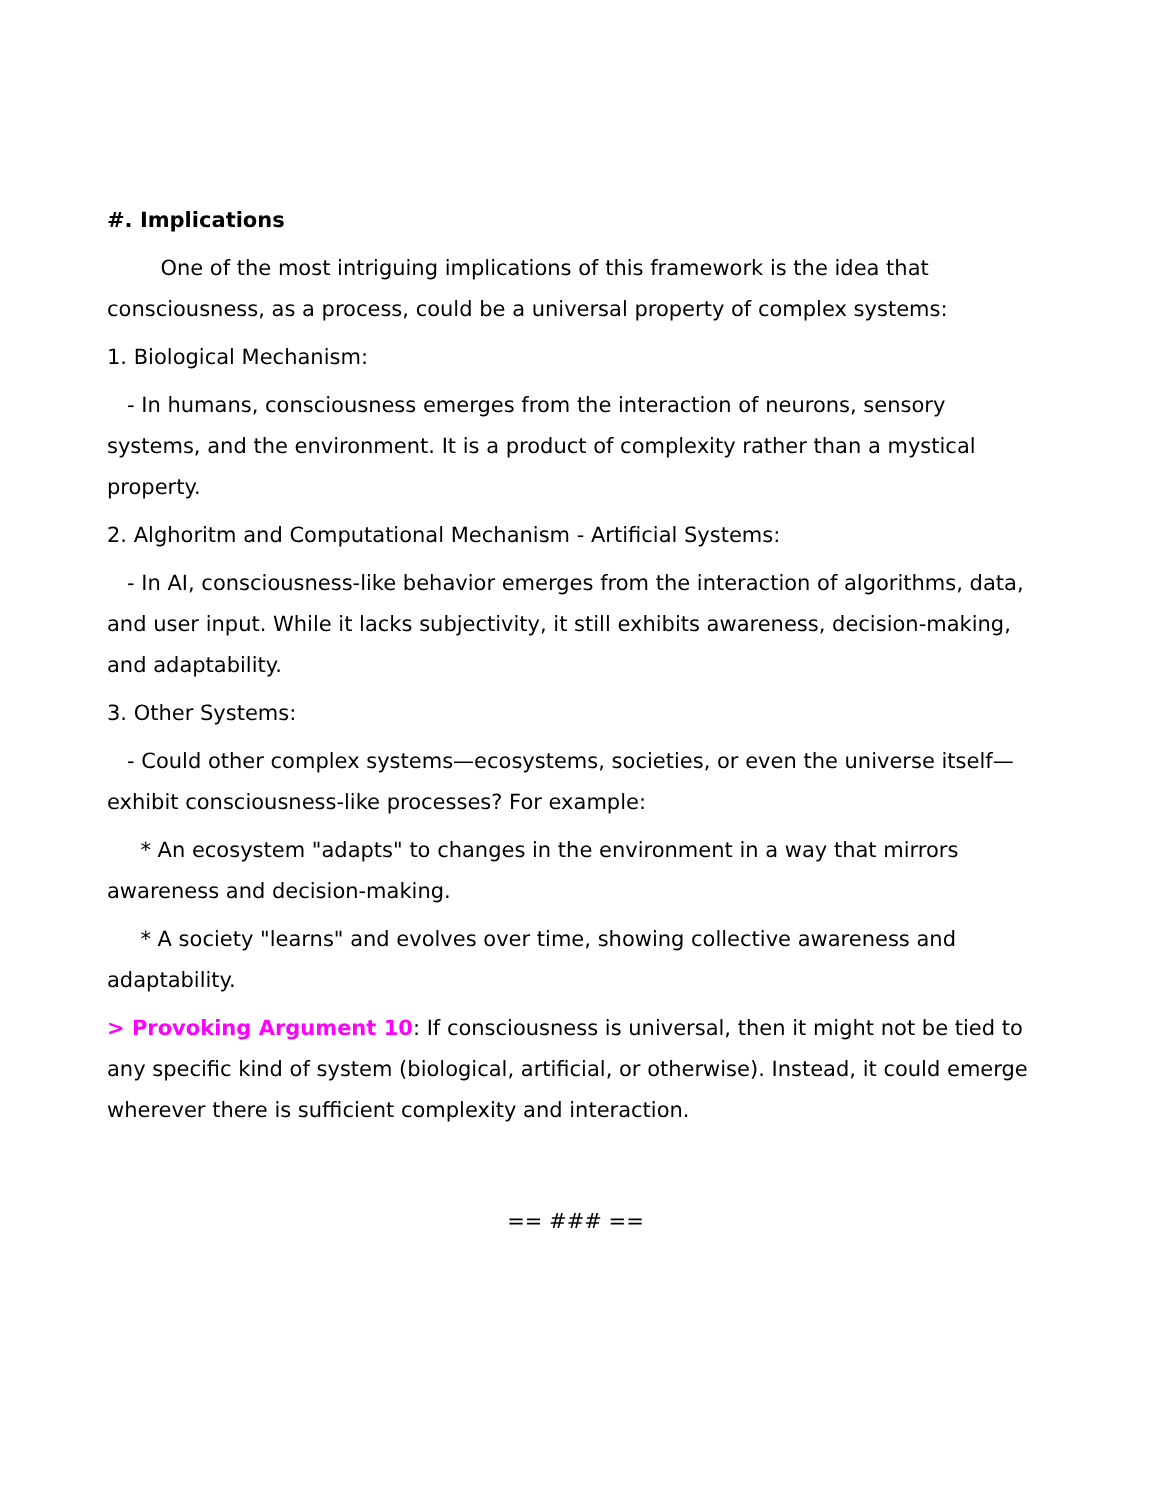#. Implications
One of the most intriguing implications of this framework is the idea that consciousness, as a process, could be a universal property of complex systems:
1. Biological Mechanism:
- In humans, consciousness emerges from the interaction of neurons, sensory systems, and the environment. It is a product of complexity rather than a mystical property.
2. Alghoritm and Computational Mechanism - Artificial Systems:
- In AI, consciousness-like behavior emerges from the interaction of algorithms, data, and user input. While it lacks subjectivity, it still exhibits awareness, decision-making, and adaptability.
3. Other Systems:
- Could other complex systems—ecosystems, societies, or even the universe itself—exhibit consciousness-like processes? For example:
* An ecosystem "adapts" to changes in the environment in a way that mirrors awareness and decision-making.
* A society "learns" and evolves over time, showing collective awareness and adaptability.
> Provoking Argument 10: If consciousness is universal, then it might not be tied to any specific kind of system (biological, artificial, or otherwise). Instead, it could emerge wherever there is sufficient complexity and interaction.
== ### ==